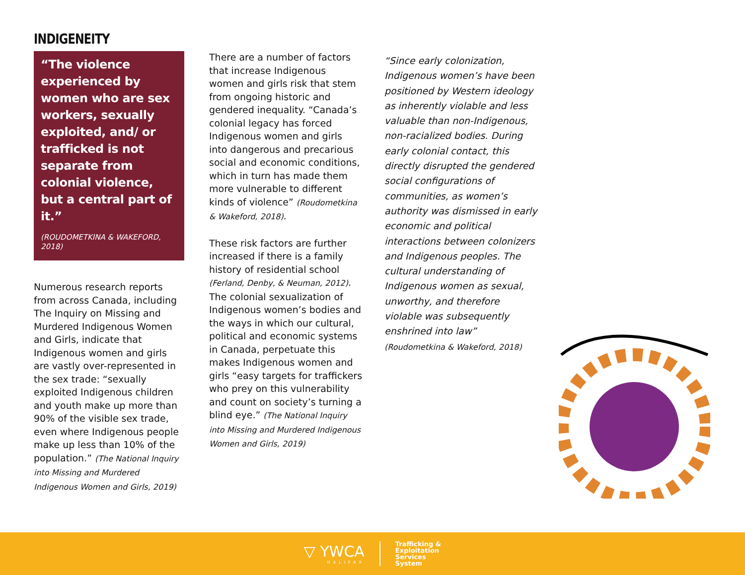INDIGENEITY
“The violence experienced by women who are sex workers, sexually exploited, and/ or trafficked is not separate from colonial violence, but a central part of it.”
(ROUDOMETKINA & WAKEFORD, 2018)
Numerous research reports from across Canada, including The Inquiry on Missing and Murdered Indigenous Women and Girls, indicate that Indigenous women and girls are vastly over-represented in the sex trade: “sexually exploited Indigenous children and youth make up more than 90% of the visible sex trade, even where Indigenous people make up less than 10% of the population.” (The National Inquiry into Missing and Murdered Indigenous Women and Girls, 2019)
There are a number of factors that increase Indigenous women and girls risk that stem from ongoing historic and gendered inequality. “Canada’s colonial legacy has forced Indigenous women and girls into dangerous and precarious social and economic conditions, which in turn has made them more vulnerable to different kinds of violence” (Roudometkina & Wakeford, 2018).
These risk factors are further increased if there is a family history of residential school (Ferland, Denby, & Neuman, 2012). The colonial sexualization of Indigenous women’s bodies and the ways in which our cultural, political and economic systems in Canada, perpetuate this makes Indigenous women and girls “easy targets for traffickers who prey on this vulnerability and count on society’s turning a blind eye.” (The National Inquiry into Missing and Murdered Indigenous Women and Girls, 2019)
“Since early colonization, Indigenous women’s have been positioned by Western ideology as inherently violable and less valuable than non-Indigenous, non-racialized bodies. During early colonial contact, this directly disrupted the gendered social configurations of communities, as women’s authority was dismissed in early economic and political interactions between colonizers and Indigenous peoples. The cultural understanding of Indigenous women as sexual, unworthy, and therefore violable was subsequently enshrined into law” (Roudometkina & Wakeford, 2018)
▽ YWCA
HALIFAX
Trafficking &
Exploitation
Services
System